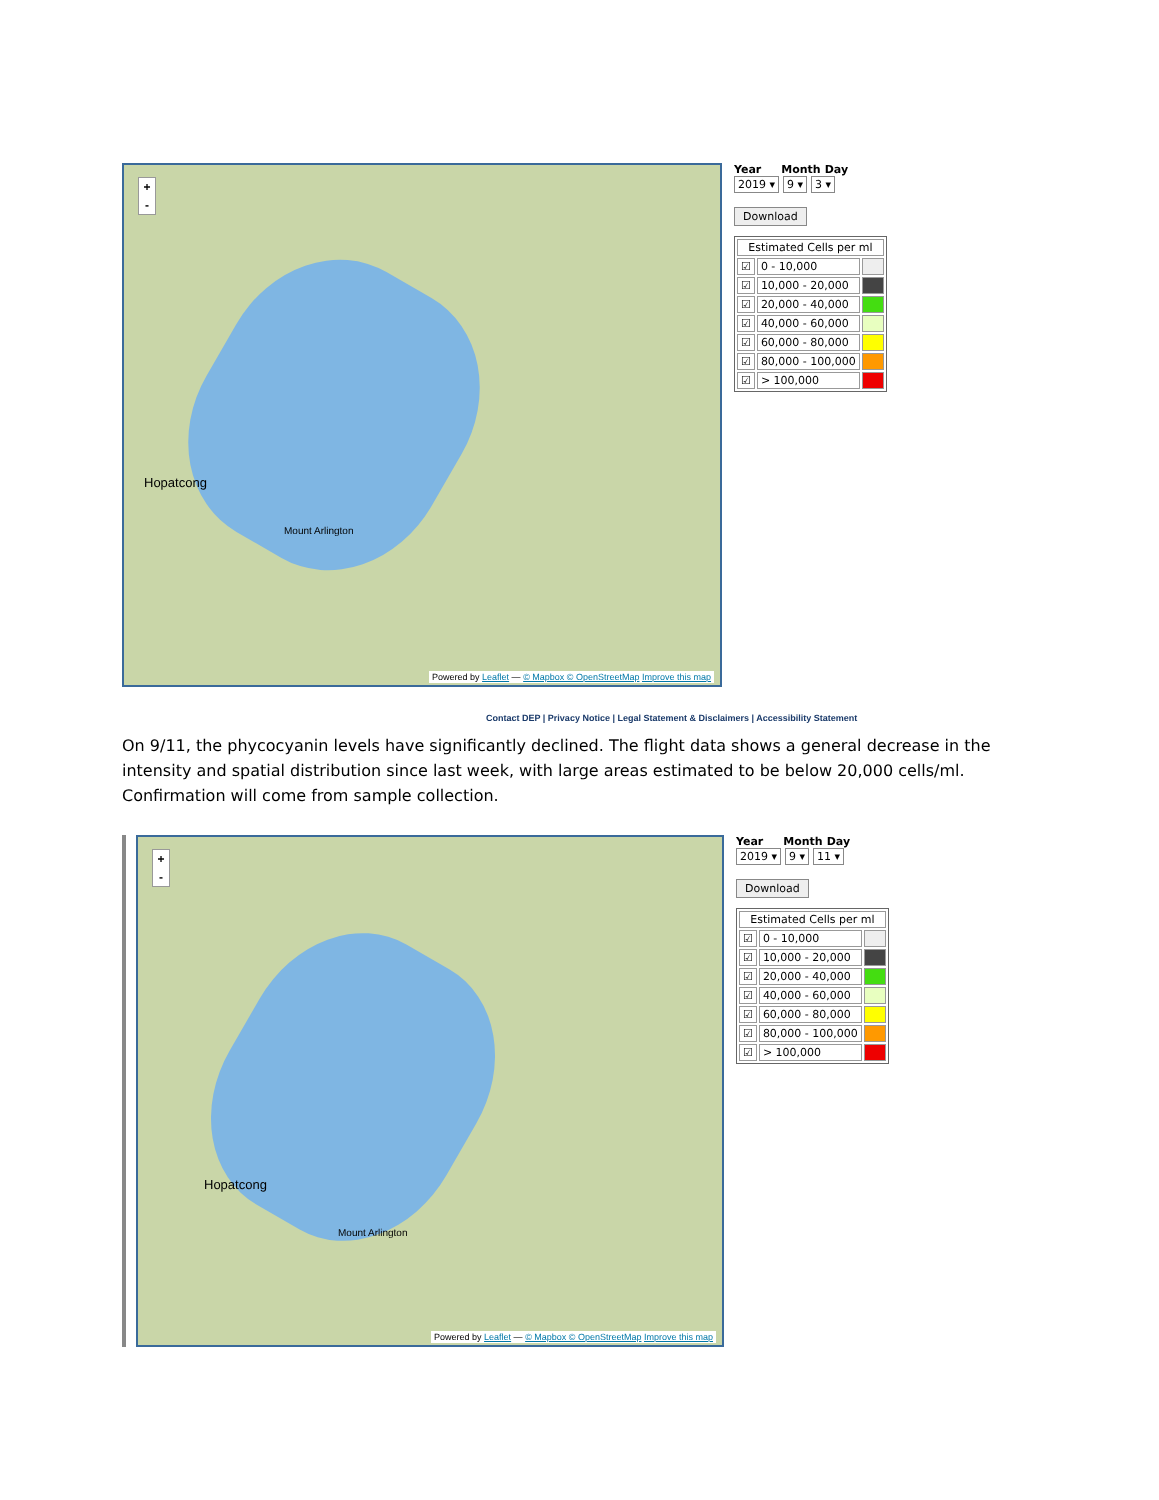+
-
Hopatcong
Mount Arlington
Powered by Leaflet — © Mapbox © OpenStreetMap Improve this map
Year Month Day
2019 ▾ 9 ▾ 3 ▾
Download
| Estimated Cells per ml | | |
| --- | --- | --- |
| ☑ | 0 - 10,000 | |
| ☑ | 10,000 - 20,000 | |
| ☑ | 20,000 - 40,000 | |
| ☑ | 40,000 - 60,000 | |
| ☑ | 60,000 - 80,000 | |
| ☑ | 80,000 - 100,000 | |
| ☑ | > 100,000 | |
Contact DEP | Privacy Notice | Legal Statement & Disclaimers | Accessibility Statement
On 9/11, the phycocyanin levels have significantly declined. The flight data shows a general decrease in the intensity and spatial distribution since last week, with large areas estimated to be below 20,000 cells/ml. Confirmation will come from sample collection.
+
-
Hopatcong
Mount Arlington
Powered by Leaflet — © Mapbox © OpenStreetMap Improve this map
Year Month Day
2019 ▾ 9 ▾ 11 ▾
Download
| Estimated Cells per ml | | |
| --- | --- | --- |
| ☑ | 0 - 10,000 | |
| ☑ | 10,000 - 20,000 | |
| ☑ | 20,000 - 40,000 | |
| ☑ | 40,000 - 60,000 | |
| ☑ | 60,000 - 80,000 | |
| ☑ | 80,000 - 100,000 | |
| ☑ | > 100,000 | |